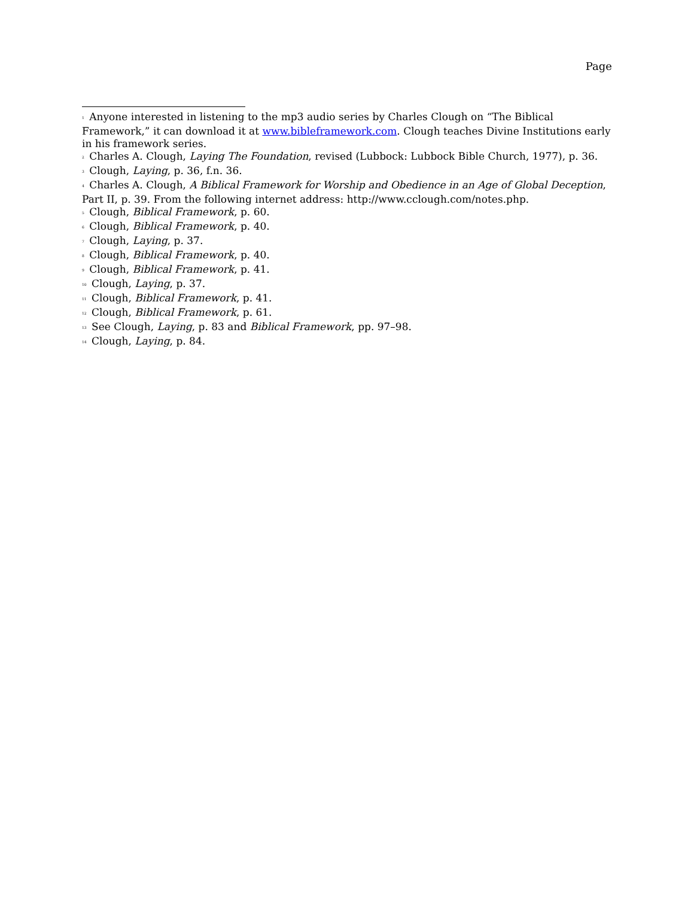Page
<sup>1</sup> Anyone interested in listening to the mp3 audio series by Charles Clough on “The Biblical Framework,” it can download it at www.bibleframework.com. Clough teaches Divine Institutions early in his framework series.
<sup>2</sup> Charles A. Clough, Laying The Foundation, revised (Lubbock: Lubbock Bible Church, 1977), p. 36.
<sup>3</sup> Clough, Laying, p. 36, f.n. 36.
<sup>4</sup> Charles A. Clough, A Biblical Framework for Worship and Obedience in an Age of Global Deception, Part II, p. 39. From the following internet address: http://www.cclough.com/notes.php.
<sup>5</sup> Clough, Biblical Framework, p. 60.
<sup>6</sup> Clough, Biblical Framework, p. 40.
<sup>7</sup> Clough, Laying, p. 37.
<sup>8</sup> Clough, Biblical Framework, p. 40.
<sup>9</sup> Clough, Biblical Framework, p. 41.
<sup>10</sup> Clough, Laying, p. 37.
<sup>11</sup> Clough, Biblical Framework, p. 41.
<sup>12</sup> Clough, Biblical Framework, p. 61.
<sup>13</sup> See Clough, Laying, p. 83 and Biblical Framework, pp. 97–98.
<sup>14</sup> Clough, Laying, p. 84.